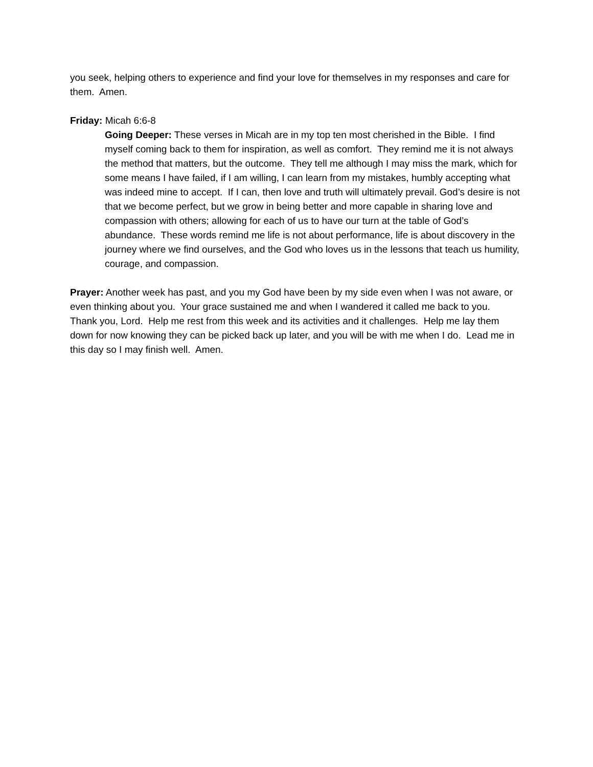you seek, helping others to experience and find your love for themselves in my responses and care for them. Amen.
Friday: Micah 6:6-8
Going Deeper: These verses in Micah are in my top ten most cherished in the Bible. I find myself coming back to them for inspiration, as well as comfort. They remind me it is not always the method that matters, but the outcome. They tell me although I may miss the mark, which for some means I have failed, if I am willing, I can learn from my mistakes, humbly accepting what was indeed mine to accept. If I can, then love and truth will ultimately prevail. God’s desire is not that we become perfect, but we grow in being better and more capable in sharing love and compassion with others; allowing for each of us to have our turn at the table of God’s abundance. These words remind me life is not about performance, life is about discovery in the journey where we find ourselves, and the God who loves us in the lessons that teach us humility, courage, and compassion.
Prayer: Another week has past, and you my God have been by my side even when I was not aware, or even thinking about you. Your grace sustained me and when I wandered it called me back to you. Thank you, Lord. Help me rest from this week and its activities and it challenges. Help me lay them down for now knowing they can be picked back up later, and you will be with me when I do. Lead me in this day so I may finish well. Amen.